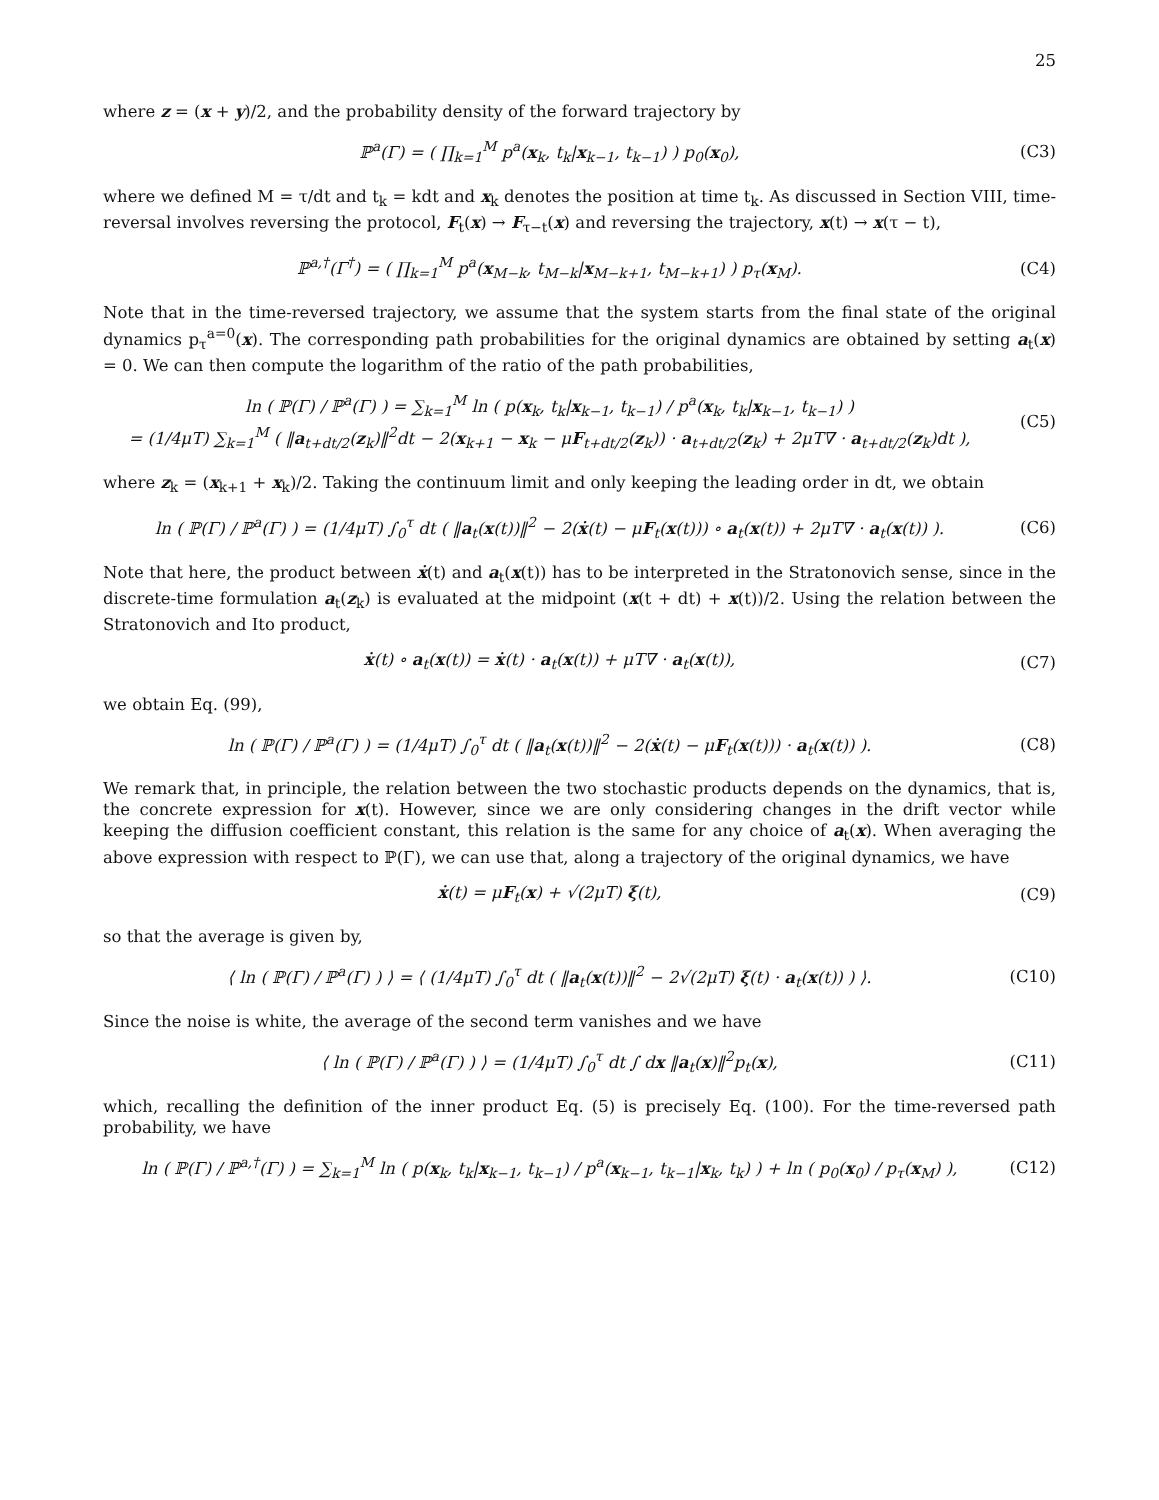25
where z = (x + y)/2, and the probability density of the forward trajectory by
ℙ<sup>a</sup>(Γ) = ( ∏<sub>k=1</sub><sup>M</sup> p<sup>a</sup>(x<sub>k</sub>, t<sub>k</sub>|x<sub>k−1</sub>, t<sub>k−1</sub>) ) p<sub>0</sub>(x<sub>0</sub>),
(C3)
where we defined M = τ/dt and t<sub>k</sub> = kdt and x<sub>k</sub> denotes the position at time t<sub>k</sub>. As discussed in Section VIII, time-reversal involves reversing the protocol, F<sub>t</sub>(x) → F<sub>τ−t</sub>(x) and reversing the trajectory, x(t) → x(τ − t),
ℙ<sup>a,†</sup>(Γ<sup>†</sup>) = ( ∏<sub>k=1</sub><sup>M</sup> p<sup>a</sup>(x<sub>M−k</sub>, t<sub>M−k</sub>|x<sub>M−k+1</sub>, t<sub>M−k+1</sub>) ) p<sub>τ</sub>(x<sub>M</sub>).
(C4)
Note that in the time-reversed trajectory, we assume that the system starts from the final state of the original dynamics p<sub>τ</sub><sup>a=0</sup>(x). The corresponding path probabilities for the original dynamics are obtained by setting a<sub>t</sub>(x) = 0. We can then compute the logarithm of the ratio of the path probabilities,
ln ( ℙ(Γ) / ℙ<sup>a</sup>(Γ) ) = ∑<sub>k=1</sub><sup>M</sup> ln ( p(x<sub>k</sub>, t<sub>k</sub>|x<sub>k−1</sub>, t<sub>k−1</sub>) / p<sup>a</sup>(x<sub>k</sub>, t<sub>k</sub>|x<sub>k−1</sub>, t<sub>k−1</sub>) )
= (1/4μT) ∑<sub>k=1</sub><sup>M</sup> ( ‖a<sub>t+dt/2</sub>(z<sub>k</sub>)‖<sup>2</sup>dt − 2(x<sub>k+1</sub> − x<sub>k</sub> − μF<sub>t+dt/2</sub>(z<sub>k</sub>)) · a<sub>t+dt/2</sub>(z<sub>k</sub>) + 2μT∇ · a<sub>t+dt/2</sub>(z<sub>k</sub>)dt ),
(C5)
where z<sub>k</sub> = (x<sub>k+1</sub> + x<sub>k</sub>)/2. Taking the continuum limit and only keeping the leading order in dt, we obtain
ln ( ℙ(Γ) / ℙ<sup>a</sup>(Γ) ) = (1/4μT) ∫<sub>0</sub><sup>τ</sup> dt ( ‖a<sub>t</sub>(x(t))‖<sup>2</sup> − 2(ẋ(t) − μF<sub>t</sub>(x(t))) ∘ a<sub>t</sub>(x(t)) + 2μT∇ · a<sub>t</sub>(x(t)) ).
(C6)
Note that here, the product between ẋ(t) and a<sub>t</sub>(x(t)) has to be interpreted in the Stratonovich sense, since in the discrete-time formulation a<sub>t</sub>(z<sub>k</sub>) is evaluated at the midpoint (x(t + dt) + x(t))/2. Using the relation between the Stratonovich and Ito product,
ẋ(t) ∘ a<sub>t</sub>(x(t)) = ẋ(t) · a<sub>t</sub>(x(t)) + μT∇ · a<sub>t</sub>(x(t)),
(C7)
we obtain Eq. (99),
ln ( ℙ(Γ) / ℙ<sup>a</sup>(Γ) ) = (1/4μT) ∫<sub>0</sub><sup>τ</sup> dt ( ‖a<sub>t</sub>(x(t))‖<sup>2</sup> − 2(ẋ(t) − μF<sub>t</sub>(x(t))) · a<sub>t</sub>(x(t)) ).
(C8)
We remark that, in principle, the relation between the two stochastic products depends on the dynamics, that is, the concrete expression for x(t). However, since we are only considering changes in the drift vector while keeping the diffusion coefficient constant, this relation is the same for any choice of a<sub>t</sub>(x). When averaging the above expression with respect to ℙ(Γ), we can use that, along a trajectory of the original dynamics, we have
ẋ(t) = μF<sub>t</sub>(x) + √(2μT) ξ(t), (C9)
so that the average is given by,
⟨ ln ( ℙ(Γ) / ℙ<sup>a</sup>(Γ) ) ⟩ = ⟨ (1/4μT) ∫<sub>0</sub><sup>τ</sup> dt ( ‖a<sub>t</sub>(x(t))‖<sup>2</sup> − 2√(2μT) ξ(t) · a<sub>t</sub>(x(t)) ) ⟩.
(C10)
Since the noise is white, the average of the second term vanishes and we have
⟨ ln ( ℙ(Γ) / ℙ<sup>a</sup>(Γ) ) ⟩ = (1/4μT) ∫<sub>0</sub><sup>τ</sup> dt ∫ dx ‖a<sub>t</sub>(x)‖<sup>2</sup>p<sub>t</sub>(x),
(C11)
which, recalling the definition of the inner product Eq. (5) is precisely Eq. (100). For the time-reversed path probability, we have
ln ( ℙ(Γ) / ℙ<sup>a,†</sup>(Γ) ) = ∑<sub>k=1</sub><sup>M</sup> ln ( p(x<sub>k</sub>, t<sub>k</sub>|x<sub>k−1</sub>, t<sub>k−1</sub>) / p<sup>a</sup>(x<sub>k−1</sub>, t<sub>k−1</sub>|x<sub>k</sub>, t<sub>k</sub>) ) + ln ( p<sub>0</sub>(x<sub>0</sub>) / p<sub>τ</sub>(x<sub>M</sub>) ),
(C12)